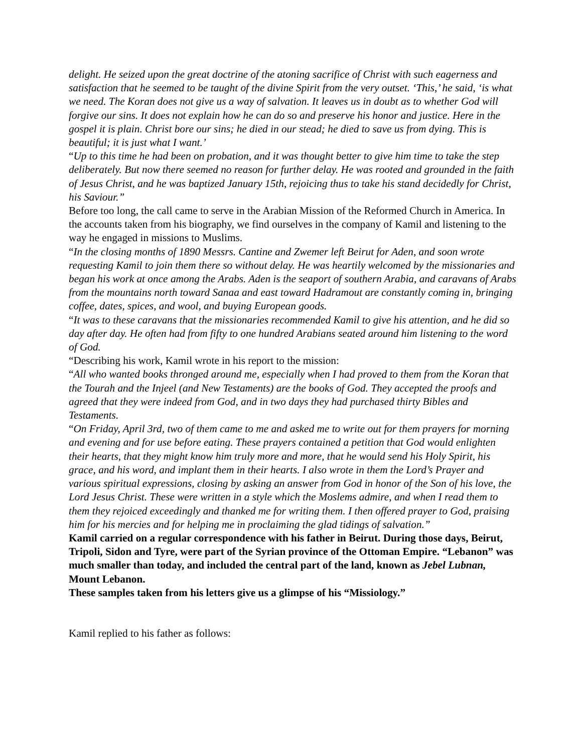delight. He seized upon the great doctrine of the atoning sacrifice of Christ with such eagerness and satisfaction that he seemed to be taught of the divine Spirit from the very outset. ‘This,’ he said, ‘is what we need. The Koran does not give us a way of salvation. It leaves us in doubt as to whether God will forgive our sins. It does not explain how he can do so and preserve his honor and justice. Here in the gospel it is plain. Christ bore our sins; he died in our stead; he died to save us from dying. This is beautiful; it is just what I want.’
“Up to this time he had been on probation, and it was thought better to give him time to take the step deliberately. But now there seemed no reason for further delay. He was rooted and grounded in the faith of Jesus Christ, and he was baptized January 15th, rejoicing thus to take his stand decidedly for Christ, his Saviour.”
Before too long, the call came to serve in the Arabian Mission of the Reformed Church in America. In the accounts taken from his biography, we find ourselves in the company of Kamil and listening to the way he engaged in missions to Muslims.
“In the closing months of 1890 Messrs. Cantine and Zwemer left Beirut for Aden, and soon wrote requesting Kamil to join them there so without delay. He was heartily welcomed by the missionaries and began his work at once among the Arabs. Aden is the seaport of southern Arabia, and caravans of Arabs from the mountains north toward Sanaa and east toward Hadramout are constantly coming in, bringing coffee, dates, spices, and wool, and buying European goods.
“It was to these caravans that the missionaries recommended Kamil to give his attention, and he did so day after day. He often had from fifty to one hundred Arabians seated around him listening to the word of God.
“Describing his work, Kamil wrote in his report to the mission:
“All who wanted books thronged around me, especially when I had proved to them from the Koran that the Tourah and the Injeel (and New Testaments) are the books of God. They accepted the proofs and agreed that they were indeed from God, and in two days they had purchased thirty Bibles and Testaments.
“On Friday, April 3rd, two of them came to me and asked me to write out for them prayers for morning and evening and for use before eating. These prayers contained a petition that God would enlighten their hearts, that they might know him truly more and more, that he would send his Holy Spirit, his grace, and his word, and implant them in their hearts. I also wrote in them the Lord’s Prayer and various spiritual expressions, closing by asking an answer from God in honor of the Son of his love, the Lord Jesus Christ. These were written in a style which the Moslems admire, and when I read them to them they rejoiced exceedingly and thanked me for writing them. I then offered prayer to God, praising him for his mercies and for helping me in proclaiming the glad tidings of salvation.”
Kamil carried on a regular correspondence with his father in Beirut. During those days, Beirut, Tripoli, Sidon and Tyre, were part of the Syrian province of the Ottoman Empire. “Lebanon” was much smaller than today, and included the central part of the land, known as Jebel Lubnan, Mount Lebanon.
These samples taken from his letters give us a glimpse of his “Missiology.”
Kamil replied to his father as follows: